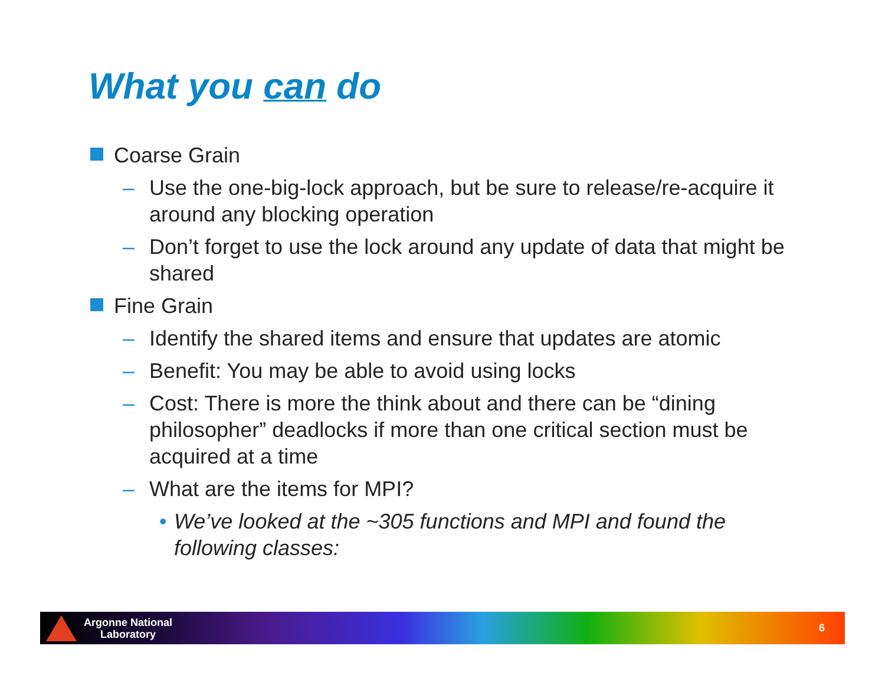What you can do
Coarse Grain
– Use the one-big-lock approach, but be sure to release/re-acquire it around any blocking operation
– Don’t forget to use the lock around any update of data that might be shared
Fine Grain
– Identify the shared items and ensure that updates are atomic
– Benefit: You may be able to avoid using locks
– Cost: There is more the think about and there can be “dining philosopher” deadlocks if more than one critical section must be acquired at a time
– What are the items for MPI?
• We’ve looked at the ~305 functions and MPI and found the following classes:
Argonne National
Laboratory
6